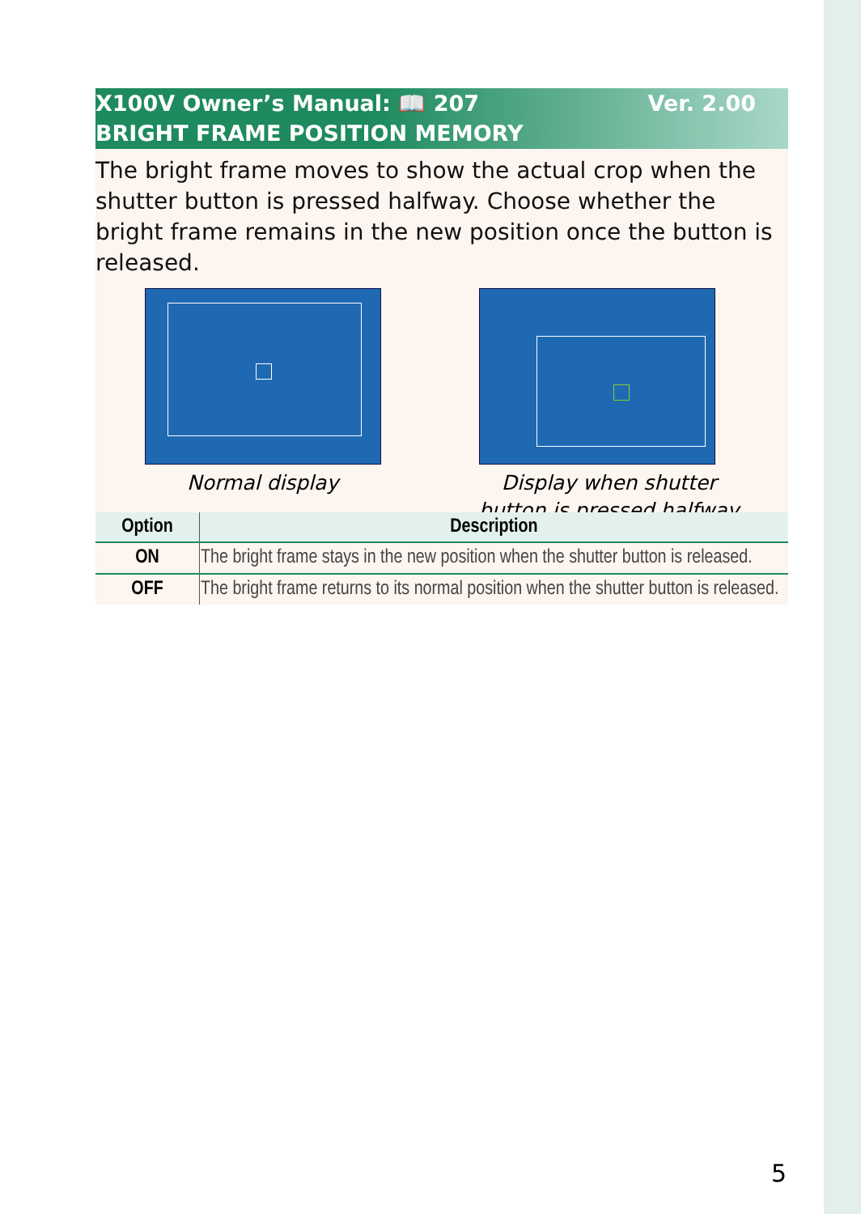Ver. 2.00 X100V Owner’s Manual: 📖 207
BRIGHT FRAME POSITION MEMORY
The bright frame moves to show the actual crop when the shutter button is pressed halfway. Choose whether the bright frame remains in the new position once the button is released.
Normal display Display when shutter
button is pressed halfway
| Option | Description |
| --- | --- |
| ON | The bright frame stays in the new position when the shutter button is released. |
| OFF | The bright frame returns to its normal position when the shutter button is released. |
5